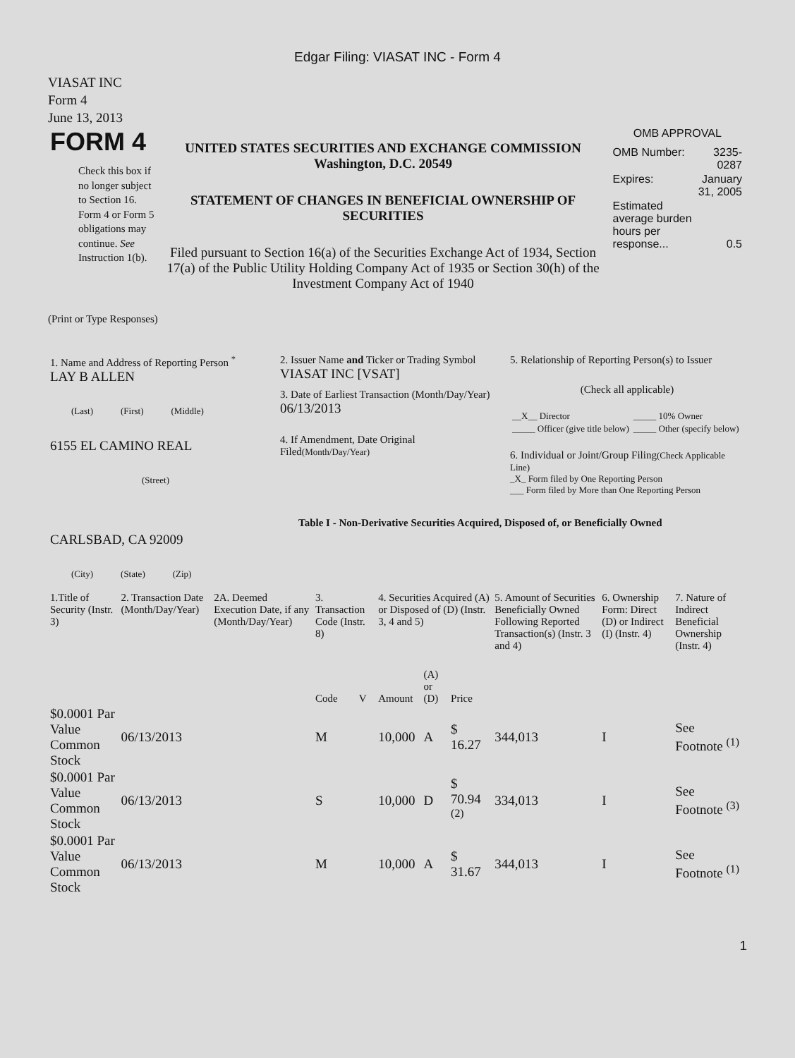Edgar Filing: VIASAT INC - Form 4
VIASAT INC
Form 4
June 13, 2013
| FORM 4 Check this box if no longer subject to Section 16. Form 4 or Form 5 obligations may continue. See Instruction 1(b). | UNITED STATES SECURITIES AND EXCHANGE COMMISSION Washington, D.C. 20549 STATEMENT OF CHANGES IN BENEFICIAL OWNERSHIP OF SECURITIES Filed pursuant to Section 16(a) of the Securities Exchange Act of 1934, Section 17(a) of the Public Utility Holding Company Act of 1935 or Section 30(h) of the Investment Company Act of 1940 | OMB APPROVAL / OMB Number: / 3235-0287 / / Expires: / January 31, 2005 / / Estimated average burden hours per response... / 0.5 / |
(Print or Type Responses)
| 1. Name and Address of Reporting Person <sup>*</sup> LAY B ALLEN (Last) (First) (Middle) 6155 EL CAMINO REAL (Street) CARLSBAD, CA 92009 (City) (State) (Zip) | 2. Issuer Name and Ticker or Trading Symbol VIASAT INC [VSAT] 3. Date of Earliest Transaction (Month/Day/Year) 06/13/2013 4. If Amendment, Date Original Filed (Month/Day/Year) | 5. Relationship of Reporting Person(s) to Issuer (Check all applicable) / __X__ Director / _____ 10% Owner / / _____ Officer (give title below) / _____ Other (specify below) / 6. Individual or Joint/Group Filing (Check Applicable Line) _X_ Form filed by One Reporting Person ___ Form filed by More than One Reporting Person Table I - Non-Derivative Securities Acquired, Disposed of, or Beneficially Owned |
| 1.Title of Security (Instr. 3) | 2. Transaction Date (Month/Day/Year) | 2A. Deemed Execution Date, if any (Month/Day/Year) | 3. Transaction Code (Instr. 8) | | 4. Securities Acquired (A) or Disposed of (D) (Instr. 3, 4 and 5) | | | 5. Amount of Securities Beneficially Owned Following Reported Transaction(s) (Instr. 3 and 4) | 6. Ownership Form: Direct (D) or Indirect (I) (Instr. 4) | 7. Nature of Indirect Beneficial Ownership (Instr. 4) |
| --- | --- | --- | --- | --- | --- | --- | --- | --- | --- | --- |
| | | | Code | V | Amount | (A) or (D) | Price | | | |
| $0.0001 Par Value Common Stock | 06/13/2013 | | M | | 10,000 | A | $ 16.27 | 344,013 | I | See Footnote <sup>(1)</sup> |
| $0.0001 Par Value Common Stock | 06/13/2013 | | S | | 10,000 | D | $ 70.94 <sup>(2)</sup> | 334,013 | I | See Footnote <sup>(3)</sup> |
| $0.0001 Par Value Common Stock | 06/13/2013 | | M | | 10,000 | A | $ 31.67 | 344,013 | I | See Footnote <sup>(1)</sup> |
1